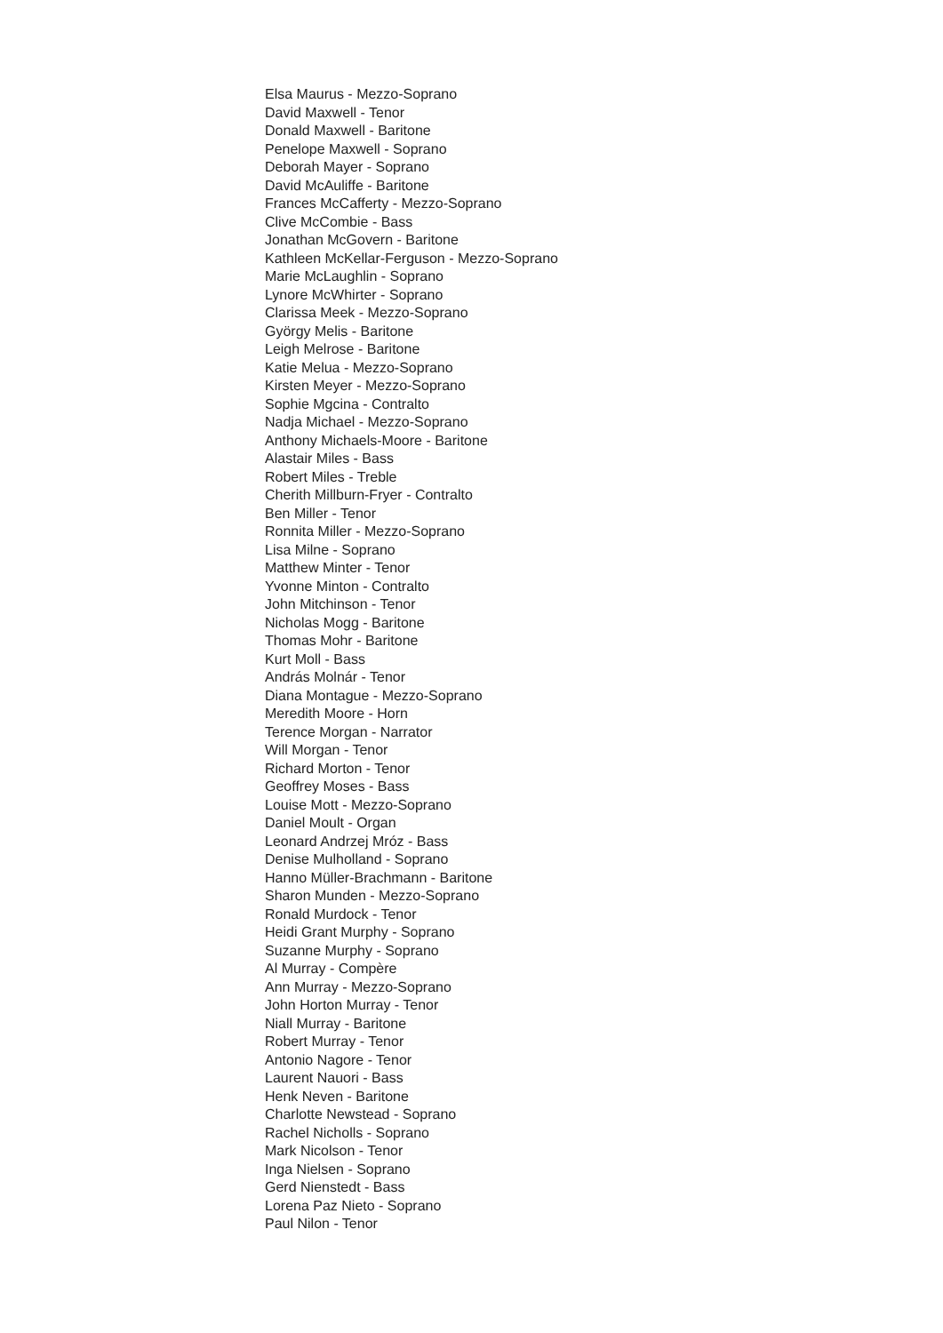Elsa Maurus - Mezzo-Soprano
David Maxwell - Tenor
Donald Maxwell - Baritone
Penelope Maxwell - Soprano
Deborah Mayer - Soprano
David McAuliffe - Baritone
Frances McCafferty - Mezzo-Soprano
Clive McCombie - Bass
Jonathan McGovern - Baritone
Kathleen McKellar-Ferguson - Mezzo-Soprano
Marie McLaughlin - Soprano
Lynore McWhirter - Soprano
Clarissa Meek - Mezzo-Soprano
György Melis - Baritone
Leigh Melrose - Baritone
Katie Melua - Mezzo-Soprano
Kirsten Meyer - Mezzo-Soprano
Sophie Mgcina - Contralto
Nadja Michael - Mezzo-Soprano
Anthony Michaels-Moore - Baritone
Alastair Miles - Bass
Robert Miles - Treble
Cherith Millburn-Fryer - Contralto
Ben Miller - Tenor
Ronnita Miller - Mezzo-Soprano
Lisa Milne - Soprano
Matthew Minter - Tenor
Yvonne Minton - Contralto
John Mitchinson - Tenor
Nicholas Mogg - Baritone
Thomas Mohr - Baritone
Kurt Moll - Bass
András Molnár - Tenor
Diana Montague - Mezzo-Soprano
Meredith Moore - Horn
Terence Morgan - Narrator
Will Morgan - Tenor
Richard Morton - Tenor
Geoffrey Moses - Bass
Louise Mott - Mezzo-Soprano
Daniel Moult - Organ
Leonard Andrzej Mróz - Bass
Denise Mulholland - Soprano
Hanno Müller-Brachmann - Baritone
Sharon Munden - Mezzo-Soprano
Ronald Murdock - Tenor
Heidi Grant Murphy - Soprano
Suzanne Murphy - Soprano
Al Murray - Compère
Ann Murray - Mezzo-Soprano
John Horton Murray - Tenor
Niall Murray - Baritone
Robert Murray - Tenor
Antonio Nagore - Tenor
Laurent Nauori - Bass
Henk Neven - Baritone
Charlotte Newstead - Soprano
Rachel Nicholls - Soprano
Mark Nicolson - Tenor
Inga Nielsen - Soprano
Gerd Nienstedt - Bass
Lorena Paz Nieto - Soprano
Paul Nilon - Tenor